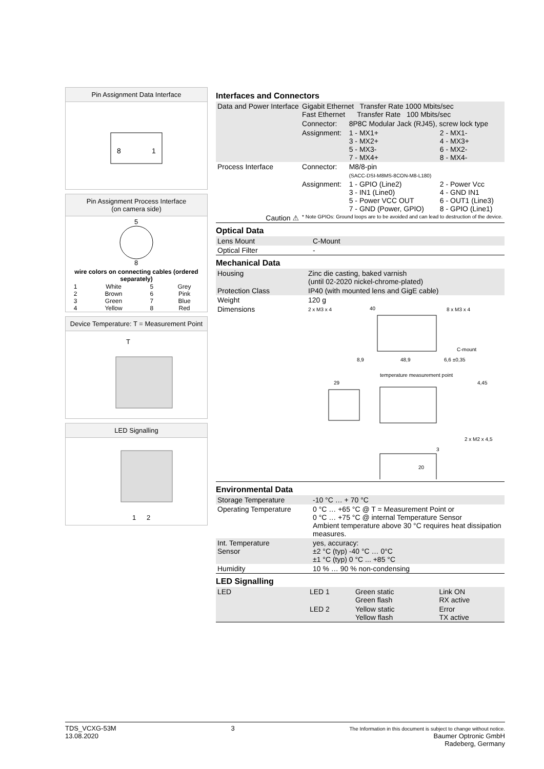Pin Assignment Data Interface
8
1
Pin Assignment Process Interface
(on camera side)
5
8
| wire colors on connecting cables (ordered separately) | | | |
| --- | --- | --- | --- |
| 1 | White | 5 | Grey |
| 2 | Brown | 6 | Pink |
| 3 | Green | 7 | Blue |
| 4 | Yellow | 8 | Red |
Device Temperature: T = Measurement Point
T
LED Signalling
1
2
Interfaces and Connectors
| Data and Power Interface | Gigabit Ethernet Transfer Rate 1000 Mbits/sec Fast Ethernet Transfer Rate 100 Mbits/sec | | |
| | Connector: | 8P8C Modular Jack (RJ45), screw lock type | |
| | Assignment: | 1 - MX1+ 3 - MX2+ 5 - MX3- 7 - MX4+ | 2 - MX1- 4 - MX3+ 6 - MX2- 8 - MX4- |
| Process Interface | Connector: | M8/8-pin (SACC-DSI-M8MS-8CON-M8-L180) | |
| | Assignment: | 1 - GPIO (Line2) 3 - IN1 (Line0) 5 - Power VCC OUT 7 - GND (Power, GPIO) | 2 - Power Vcc 4 - GND IN1 6 - OUT1 (Line3) 8 - GPIO (Line1) |
| Caution ⚠ | * Note GPIOs: Ground loops are to be avoided and can lead to destruction of the device. | | |
Optical Data
| Lens Mount | C-Mount |
| Optical Filter | - |
Mechanical Data
| Housing | Zinc die casting, baked varnish (until 02-2020 nickel-chrome-plated) |
| Protection Class | IP40 (with mounted lens and GigE cable) |
| Weight | 120 g |
| Dimensions | 2 x M3 x 4 40 8 x M3 x 4 C-mount 8,9 48,9 6,6 ±0,35 temperature measurement point 29 4,45 2 x M2 x 4,5 3 20 |
Environmental Data
| Storage Temperature | -10 °C … + 70 °C |
| Operating Temperature | 0 °C … +65 °C @ T = Measurement Point or 0 °C … +75 °C @ internal Temperature Sensor Ambient temperature above 30 °C requires heat dissipation measures. |
| Int. Temperature Sensor | yes, accuracy: ±2 °C (typ) -40 °C … 0°C ±1 °C (typ) 0 °C ... +85 °C |
| Humidity | 10 % … 90 % non-condensing |
LED Signalling
| LED | LED 1 | Green static Green flash | Link ON RX active |
| | LED 2 | Yellow static Yellow flash | Error TX active |
TDS_VCXG-53M
13.08.2020
3
The Information in this document is subject to change without notice.
Baumer Optronic GmbH
Radeberg, Germany